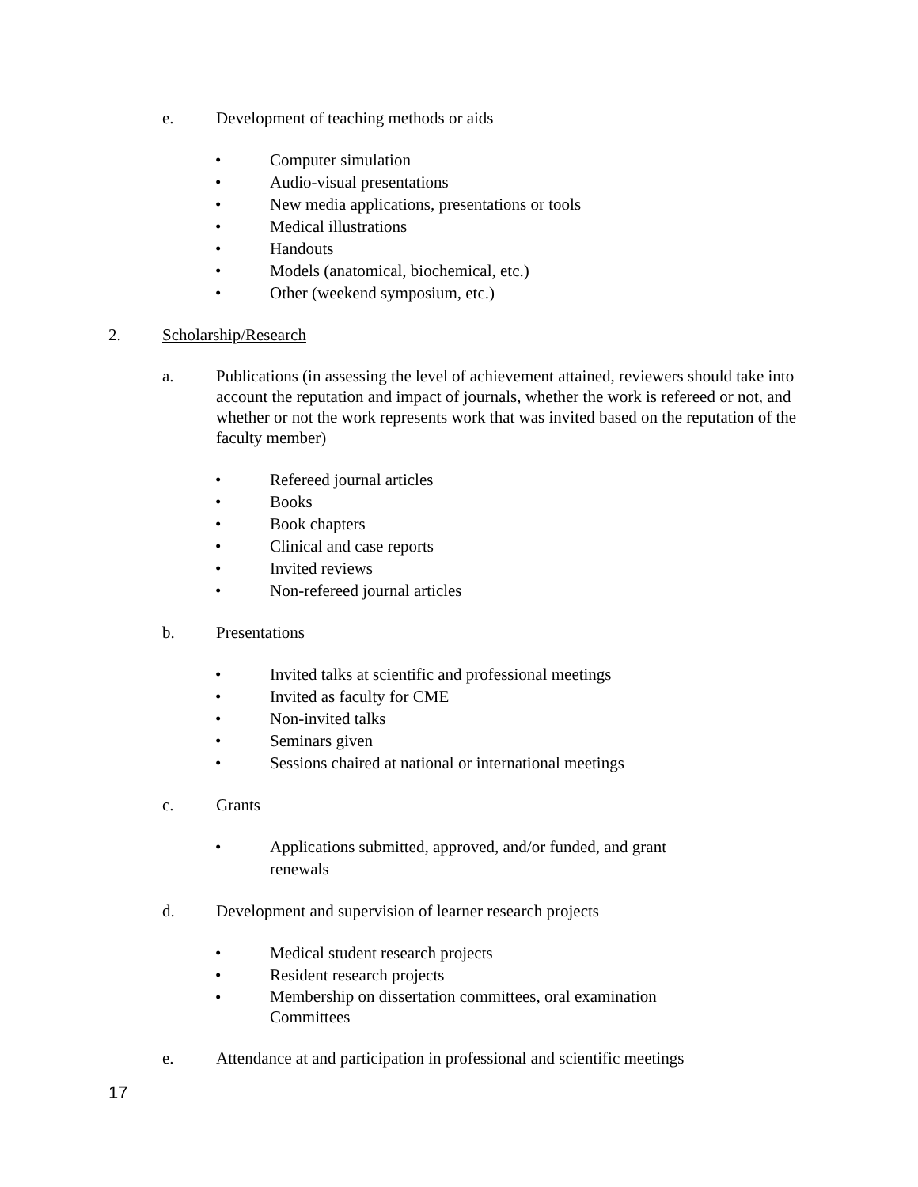e. Development of teaching methods or aids
• Computer simulation
• Audio-visual presentations
• New media applications, presentations or tools
• Medical illustrations
• Handouts
• Models (anatomical, biochemical, etc.)
• Other (weekend symposium, etc.)
2. Scholarship/Research
a. Publications (in assessing the level of achievement attained, reviewers should take into account the reputation and impact of journals, whether the work is refereed or not, and whether or not the work represents work that was invited based on the reputation of the faculty member)
• Refereed journal articles
• Books
• Book chapters
• Clinical and case reports
• Invited reviews
• Non-refereed journal articles
b. Presentations
• Invited talks at scientific and professional meetings
• Invited as faculty for CME
• Non-invited talks
• Seminars given
• Sessions chaired at national or international meetings
c. Grants
• Applications submitted, approved, and/or funded, and grant renewals
d. Development and supervision of learner research projects
• Medical student research projects
• Resident research projects
• Membership on dissertation committees, oral examination Committees
e. Attendance at and participation in professional and scientific meetings
17